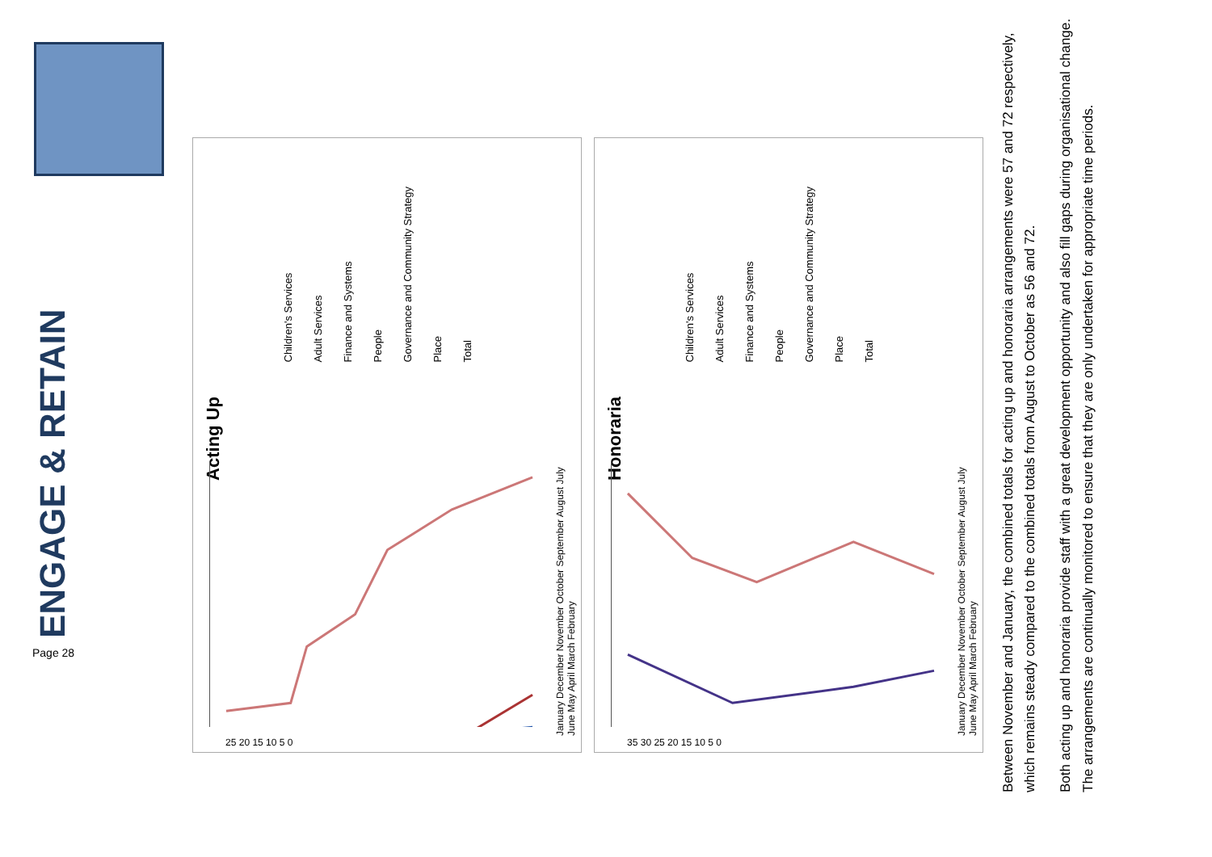ENGAGE & RETAIN
Page 28
Acting Up
Children's Services Adult Services Finance and Systems People Governance and Community Strategy Place Total
January December November October September August July June May April March February
25 20 15 10 5 0
Honoraria
Children's Services Adult Services Finance and Systems People Governance and Community Strategy Place Total
January December November October September August July June May April March February
35 30 25 20 15 10 5 0
Between November and January, the combined totals for acting up and honoraria arrangements were 57 and 72 respectively, which remains steady compared to the combined totals from August to October as 56 and 72.
Both acting up and honoraria provide staff with a great development opportunity and also fill gaps during organisational change. The arrangements are continually monitored to ensure that they are only undertaken for appropriate time periods.